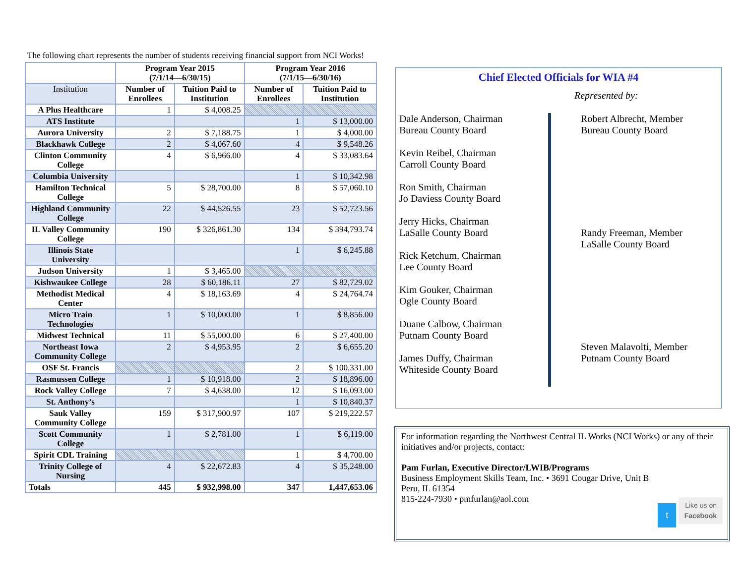The following chart represents the number of students receiving financial support from NCI Works!
| | Program Year 2015 (7/1/14—6/30/15) | | Program Year 2016 (7/1/15—6/30/16) | |
| --- | --- | --- | --- | --- |
| Institution | Number of Enrollees | Tuition Paid to Institution | Number of Enrollees | Tuition Paid to Institution |
| A Plus Healthcare | 1 | $ 4,008.25 | | |
| ATS Institute | | | 1 | $ 13,000.00 |
| Aurora University | 2 | $ 7,188.75 | 1 | $ 4,000.00 |
| Blackhawk College | 2 | $ 4,067.60 | 4 | $ 9,548.26 |
| Clinton Community College | 4 | $ 6,966.00 | 4 | $ 33,083.64 |
| Columbia University | | | 1 | $ 10,342.98 |
| Hamilton Technical College | 5 | $ 28,700.00 | 8 | $ 57,060.10 |
| Highland Community College | 22 | $ 44,526.55 | 23 | $ 52,723.56 |
| IL Valley Community College | 190 | $ 326,861.30 | 134 | $ 394,793.74 |
| Illinois State University | | | 1 | $ 6,245.88 |
| Judson University | 1 | $ 3,465.00 | | |
| Kishwaukee College | 28 | $ 60,186.11 | 27 | $ 82,729.02 |
| Methodist Medical Center | 4 | $ 18,163.69 | 4 | $ 24,764.74 |
| Micro Train Technologies | 1 | $ 10,000.00 | 1 | $ 8,856.00 |
| Midwest Technical | 11 | $ 55,000.00 | 6 | $ 27,400.00 |
| Northeast Iowa Community College | 2 | $ 4,953.95 | 2 | $ 6,655.20 |
| OSF St. Francis | | | 2 | $ 100,331.00 |
| Rasmussen College | 1 | $ 10,918.00 | 2 | $ 18,896.00 |
| Rock Valley College | 7 | $ 4,638.00 | 12 | $ 16,093.00 |
| St. Anthony’s | | | 1 | $ 10,840.37 |
| Sauk Valley Community College | 159 | $ 317,900.97 | 107 | $ 219,222.57 |
| Scott Community College | 1 | $ 2,781.00 | 1 | $ 6,119.00 |
| Spirit CDL Training | | | 1 | $ 4,700.00 |
| Trinity College of Nursing | 4 | $ 22,672.83 | 4 | $ 35,248.00 |
| Totals | 445 | $ 932,998.00 | 347 | 1,447,653.06 |
Chief Elected Officials for WIA #4
Represented by:
Dale Anderson, Chairman
Bureau County Board
Kevin Reibel, Chairman
Carroll County Board
Ron Smith, Chairman
Jo Daviess County Board
Jerry Hicks, Chairman
LaSalle County Board
Rick Ketchum, Chairman
Lee County Board
Kim Gouker, Chairman
Ogle County Board
Duane Calbow, Chairman
Putnam County Board
James Duffy, Chairman
Whiteside County Board
Robert Albrecht, Member
Bureau County Board
Randy Freeman, Member
LaSalle County Board
Steven Malavolti, Member
Putnam County Board
For information regarding the Northwest Central IL Works (NCI Works) or any of their initiatives and/or projects, contact:
Pam Furlan, Executive Director/LWIB/Programs
Business Employment Skills Team, Inc. • 3691 Cougar Drive, Unit B
Peru, IL 61354
815-224-7930 • pmfurlan@aol.com
t Like us on
Facebook